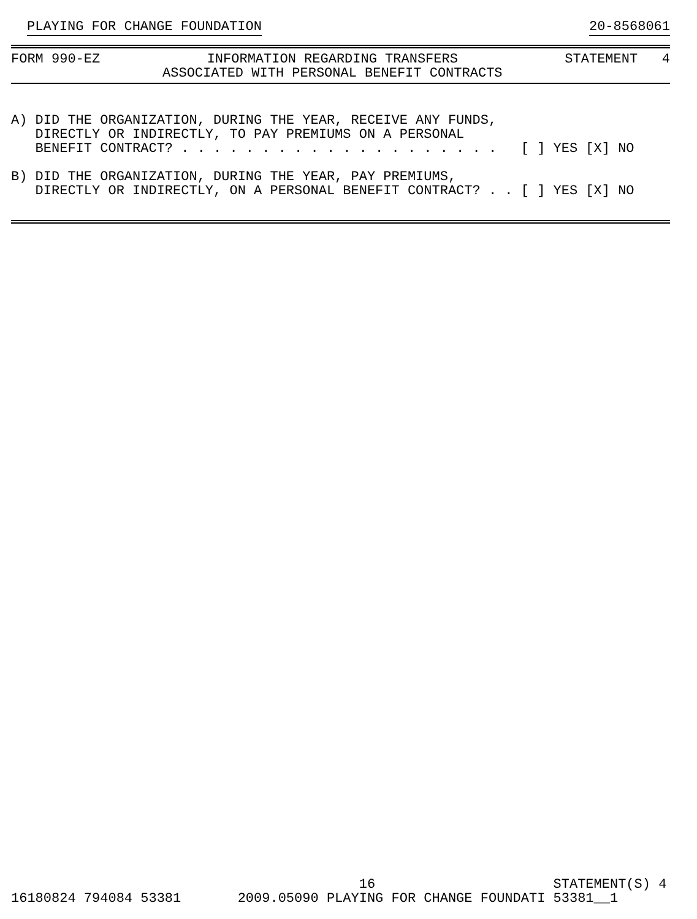PLAYING FOR CHANGE FOUNDATION 20-8568061
FORM 990-EZ INFORMATION REGARDING TRANSFERS ASSOCIATED WITH PERSONAL BENEFIT CONTRACTS STATEMENT 4
A) DID THE ORGANIZATION, DURING THE YEAR, RECEIVE ANY FUNDS, DIRECTLY OR INDIRECTLY, TO PAY PREMIUMS ON A PERSONAL BENEFIT CONTRACT? . . . . . . . . . . . . . . . . . . . . [ ] YES [X] NO B) DID THE ORGANIZATION, DURING THE YEAR, PAY PREMIUMS, DIRECTLY OR INDIRECTLY, ON A PERSONAL BENEFIT CONTRACT? . . [ ] YES [X] NO
16 STATEMENT(S) 4 16180824 794084 53381 2009.05090 PLAYING FOR CHANGE FOUNDATI 53381__1